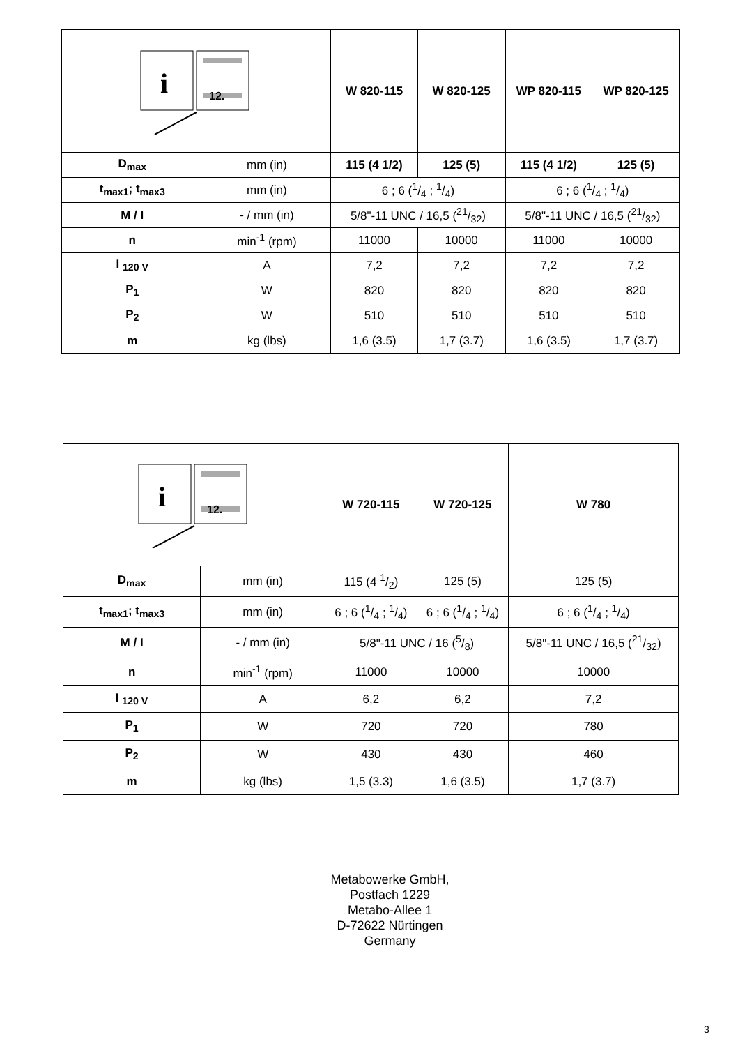| i 12. | | W 820-115 | W 820-125 | WP 820-115 | WP 820-125 |
| D<sub>max</sub> | mm (in) | 115 (4 1/2) | 125 (5) | 115 (4 1/2) | 125 (5) |
| t<sub>max1</sub>; t<sub>max3</sub> | mm (in) | 6 ; 6 (1/4 ; 1/4) | | 6 ; 6 (1/4 ; 1/4) | |
| M / I | - / mm (in) | 5/8"-11 UNC / 16,5 (21/32) | | 5/8"-11 UNC / 16,5 (21/32) | |
| n | min<sup>-1</sup> (rpm) | 11000 | 10000 | 11000 | 10000 |
| I <sub>120 V</sub> | A | 7,2 | 7,2 | 7,2 | 7,2 |
| P<sub>1</sub> | W | 820 | 820 | 820 | 820 |
| P<sub>2</sub> | W | 510 | 510 | 510 | 510 |
| m | kg (lbs) | 1,6 (3.5) | 1,7 (3.7) | 1,6 (3.5) | 1,7 (3.7) |
| i 12. | | W 720-115 | W 720-125 | W 780 |
| D<sub>max</sub> | mm (in) | 115 (4 1/2) | 125 (5) | 125 (5) |
| t<sub>max1</sub>; t<sub>max3</sub> | mm (in) | 6 ; 6 (1/4 ; 1/4) | 6 ; 6 (1/4 ; 1/4) | 6 ; 6 (1/4 ; 1/4) |
| M / I | - / mm (in) | 5/8"-11 UNC / 16 (5/8) | | 5/8"-11 UNC / 16,5 (21/32) |
| n | min<sup>-1</sup> (rpm) | 11000 | 10000 | 10000 |
| I <sub>120 V</sub> | A | 6,2 | 6,2 | 7,2 |
| P<sub>1</sub> | W | 720 | 720 | 780 |
| P<sub>2</sub> | W | 430 | 430 | 460 |
| m | kg (lbs) | 1,5 (3.3) | 1,6 (3.5) | 1,7 (3.7) |
Metabowerke GmbH,
Postfach 1229
Metabo-Allee 1
D-72622 Nürtingen
Germany
3